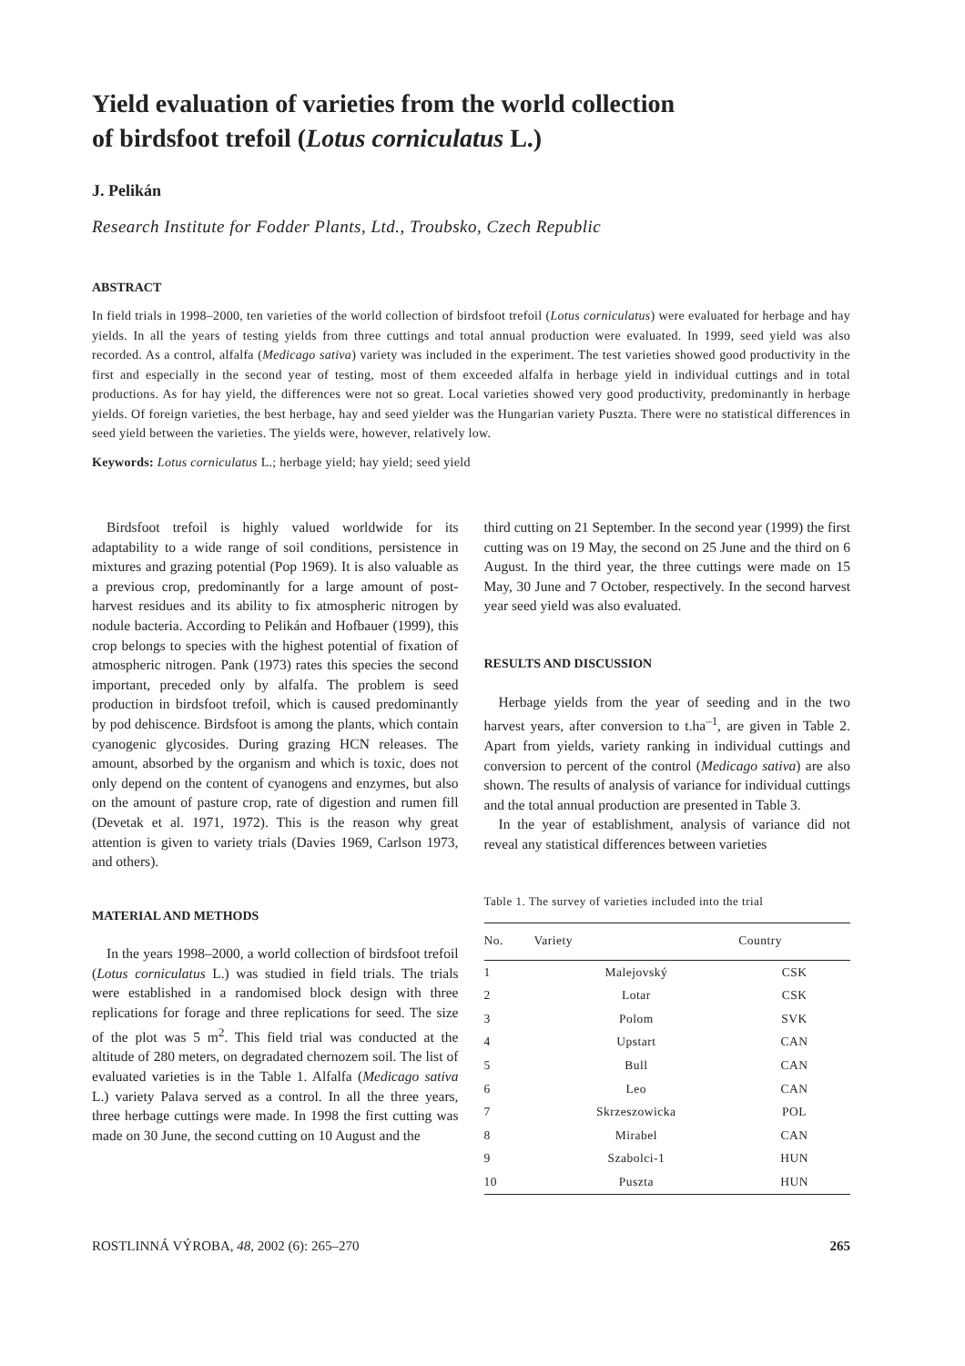Yield evaluation of varieties from the world collection
of birdsfoot trefoil (Lotus corniculatus L.)
J. Pelikán
Research Institute for Fodder Plants, Ltd., Troubsko, Czech Republic
ABSTRACT
In field trials in 1998–2000, ten varieties of the world collection of birdsfoot trefoil (Lotus corniculatus) were evaluated for herbage and hay yields. In all the years of testing yields from three cuttings and total annual production were evaluated. In 1999, seed yield was also recorded. As a control, alfalfa (Medicago sativa) variety was included in the experiment. The test varieties showed good productivity in the first and especially in the second year of testing, most of them exceeded alfalfa in herbage yield in individual cuttings and in total productions. As for hay yield, the differences were not so great. Local varieties showed very good productivity, predominantly in herbage yields. Of foreign varieties, the best herbage, hay and seed yielder was the Hungarian variety Puszta. There were no statistical differences in seed yield between the varieties. The yields were, however, relatively low.
Keywords: Lotus corniculatus L.; herbage yield; hay yield; seed yield
Birdsfoot trefoil is highly valued worldwide for its adaptability to a wide range of soil conditions, persistence in mixtures and grazing potential (Pop 1969). It is also valuable as a previous crop, predominantly for a large amount of post-harvest residues and its ability to fix atmospheric nitrogen by nodule bacteria. According to Pelikán and Hofbauer (1999), this crop belongs to species with the highest potential of fixation of atmospheric nitrogen. Pank (1973) rates this species the second important, preceded only by alfalfa. The problem is seed production in birdsfoot trefoil, which is caused predominantly by pod dehiscence. Birdsfoot is among the plants, which contain cyanogenic glycosides. During grazing HCN releases. The amount, absorbed by the organism and which is toxic, does not only depend on the content of cyanogens and enzymes, but also on the amount of pasture crop, rate of digestion and rumen fill (Devetak et al. 1971, 1972). This is the reason why great attention is given to variety trials (Davies 1969, Carlson 1973, and others).
MATERIAL AND METHODS
In the years 1998–2000, a world collection of birdsfoot trefoil (Lotus corniculatus L.) was studied in field trials. The trials were established in a randomised block design with three replications for forage and three replications for seed. The size of the plot was 5 m<sup>2</sup>. This field trial was conducted at the altitude of 280 meters, on degradated chernozem soil. The list of evaluated varieties is in the Table 1. Alfalfa (Medicago sativa L.) variety Palava served as a control. In all the three years, three herbage cuttings were made. In 1998 the first cutting was made on 30 June, the second cutting on 10 August and the
third cutting on 21 September. In the second year (1999) the first cutting was on 19 May, the second on 25 June and the third on 6 August. In the third year, the three cuttings were made on 15 May, 30 June and 7 October, respectively. In the second harvest year seed yield was also evaluated.
RESULTS AND DISCUSSION
Herbage yields from the year of seeding and in the two harvest years, after conversion to t.ha<sup>–1</sup>, are given in Table 2. Apart from yields, variety ranking in individual cuttings and conversion to percent of the control (Medicago sativa) are also shown. The results of analysis of variance for individual cuttings and the total annual production are presented in Table 3.
In the year of establishment, analysis of variance did not reveal any statistical differences between varieties
Table 1. The survey of varieties included into the trial
| No. | Variety | Country |
| --- | --- | --- |
| 1 | Malejovský | CSK |
| 2 | Lotar | CSK |
| 3 | Polom | SVK |
| 4 | Upstart | CAN |
| 5 | Bull | CAN |
| 6 | Leo | CAN |
| 7 | Skrzeszowicka | POL |
| 8 | Mirabel | CAN |
| 9 | Szabolci-1 | HUN |
| 10 | Puszta | HUN |
ROSTLINNÁ VÝROBA, 48, 2002 (6): 265–270 265